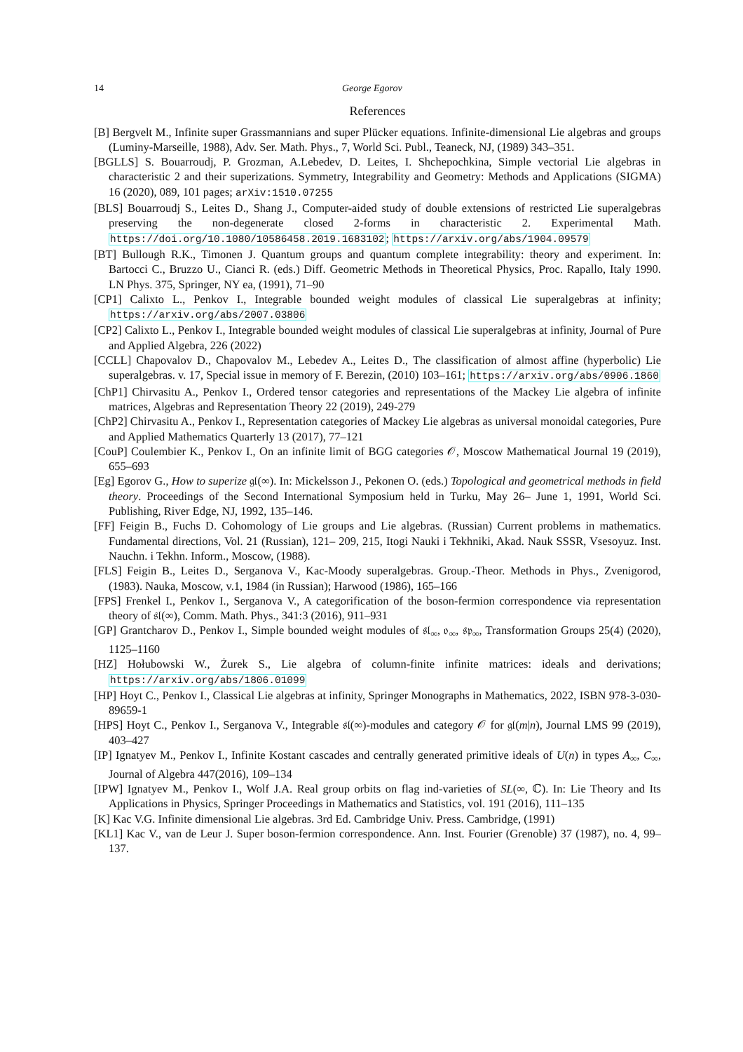14 George Egorov
References
[B] Bergvelt M., Infinite super Grassmannians and super Plücker equations. Infinite-dimensional Lie algebras and groups (Luminy-Marseille, 1988), Adv. Ser. Math. Phys., 7, World Sci. Publ., Teaneck, NJ, (1989) 343–351.
[BGLLS] S. Bouarroudj, P. Grozman, A.Lebedev, D. Leites, I. Shchepochkina, Simple vectorial Lie algebras in characteristic 2 and their superizations. Symmetry, Integrability and Geometry: Methods and Applications (SIGMA) 16 (2020), 089, 101 pages; arXiv:1510.07255
[BLS] Bouarroudj S., Leites D., Shang J., Computer-aided study of double extensions of restricted Lie superalgebras preserving the non-degenerate closed 2-forms in characteristic 2. Experimental Math. https://doi.org/10.1080/10586458.2019.1683102; https://arxiv.org/abs/1904.09579
[BT] Bullough R.K., Timonen J. Quantum groups and quantum complete integrability: theory and experiment. In: Bartocci C., Bruzzo U., Cianci R. (eds.) Diff. Geometric Methods in Theoretical Physics, Proc. Rapallo, Italy 1990. LN Phys. 375, Springer, NY ea, (1991), 71–90
[CP1] Calixto L., Penkov I., Integrable bounded weight modules of classical Lie superalgebras at infinity; https://arxiv.org/abs/2007.03806
[CP2] Calixto L., Penkov I., Integrable bounded weight modules of classical Lie superalgebras at infinity, Journal of Pure and Applied Algebra, 226 (2022)
[CCLL] Chapovalov D., Chapovalov M., Lebedev A., Leites D., The classification of almost affine (hyperbolic) Lie superalgebras. v. 17, Special issue in memory of F. Berezin, (2010) 103–161; https://arxiv.org/abs/0906.1860
[ChP1] Chirvasitu A., Penkov I., Ordered tensor categories and representations of the Mackey Lie algebra of infinite matrices, Algebras and Representation Theory 22 (2019), 249-279
[ChP2] Chirvasitu A., Penkov I., Representation categories of Mackey Lie algebras as universal monoidal categories, Pure and Applied Mathematics Quarterly 13 (2017), 77–121
[CouP] Coulembier K., Penkov I., On an infinite limit of BGG categories 𝒪, Moscow Mathematical Journal 19 (2019), 655–693
[Eg] Egorov G., How to superize 𝔤𝔩(∞). In: Mickelsson J., Pekonen O. (eds.) Topological and geometrical methods in field theory. Proceedings of the Second International Symposium held in Turku, May 26– June 1, 1991, World Sci. Publishing, River Edge, NJ, 1992, 135–146.
[FF] Feigin B., Fuchs D. Cohomology of Lie groups and Lie algebras. (Russian) Current problems in mathematics. Fundamental directions, Vol. 21 (Russian), 121– 209, 215, Itogi Nauki i Tekhniki, Akad. Nauk SSSR, Vsesoyuz. Inst. Nauchn. i Tekhn. Inform., Moscow, (1988).
[FLS] Feigin B., Leites D., Serganova V., Kac-Moody superalgebras. Group.-Theor. Methods in Phys., Zvenigorod, (1983). Nauka, Moscow, v.1, 1984 (in Russian); Harwood (1986), 165–166
[FPS] Frenkel I., Penkov I., Serganova V., A categorification of the boson-fermion correspondence via representation theory of 𝔰𝔩(∞), Comm. Math. Phys., 341:3 (2016), 911–931
[GP] Grantcharov D., Penkov I., Simple bounded weight modules of 𝔰𝔩<sub>∞</sub>, 𝔬<sub>∞</sub>, 𝔰𝔭<sub>∞</sub>, Transformation Groups 25(4) (2020), 1125–1160
[HZ] Hołubowski W., Żurek S., Lie algebra of column-finite infinite matrices: ideals and derivations; https://arxiv.org/abs/1806.01099
[HP] Hoyt C., Penkov I., Classical Lie algebras at infinity, Springer Monographs in Mathematics, 2022, ISBN 978-3-030-89659-1
[HPS] Hoyt C., Penkov I., Serganova V., Integrable 𝔰𝔩(∞)-modules and category 𝒪 for 𝔤𝔩(m|n), Journal LMS 99 (2019), 403–427
[IP] Ignatyev M., Penkov I., Infinite Kostant cascades and centrally generated primitive ideals of U(n) in types A<sub>∞</sub>, C<sub>∞</sub>, Journal of Algebra 447(2016), 109–134
[IPW] Ignatyev M., Penkov I., Wolf J.A. Real group orbits on flag ind-varieties of SL(∞, ℂ). In: Lie Theory and Its Applications in Physics, Springer Proceedings in Mathematics and Statistics, vol. 191 (2016), 111–135
[K] Kac V.G. Infinite dimensional Lie algebras. 3rd Ed. Cambridge Univ. Press. Cambridge, (1991)
[KL1] Kac V., van de Leur J. Super boson-fermion correspondence. Ann. Inst. Fourier (Grenoble) 37 (1987), no. 4, 99–137.